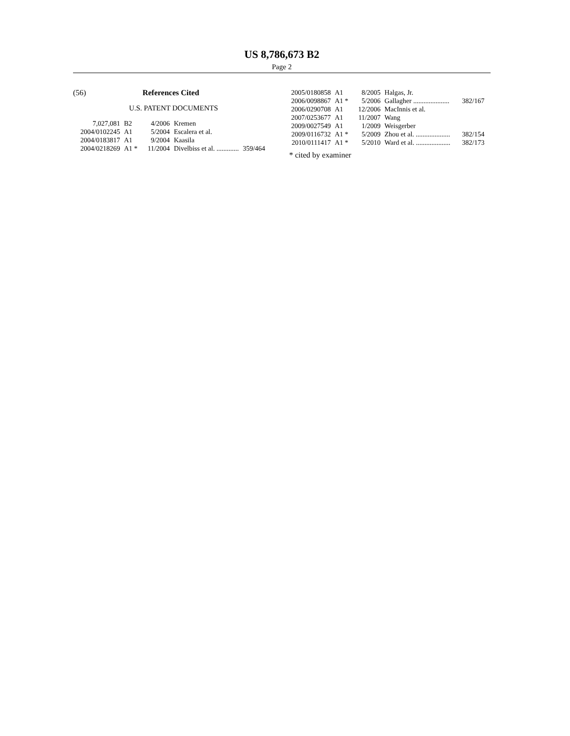US 8,786,673 B2
Page 2
(56) References Cited
U.S. PATENT DOCUMENTS
| 7,027,081 | B2 | 4/2006 | Kremen | |
| 2004/0102245 | A1 | 5/2004 | Escalera et al. | |
| 2004/0183817 | A1 | 9/2004 | Kaasila | |
| 2004/0218269 | A1 * | 11/2004 | Divelbiss et al. ............. | 359/464 |
| 2005/0180858 | A1 | 8/2005 | Halgas, Jr. | |
| 2006/0098867 | A1 * | 5/2006 | Gallagher ..................... | 382/167 |
| 2006/0290708 | A1 | 12/2006 | MacInnis et al. | |
| 2007/0253677 | A1 | 11/2007 | Wang | |
| 2009/0027549 | A1 | 1/2009 | Weisgerber | |
| 2009/0116732 | A1 * | 5/2009 | Zhou et al. .................... | 382/154 |
| 2010/0111417 | A1 * | 5/2010 | Ward et al. .................... | 382/173 |
* cited by examiner